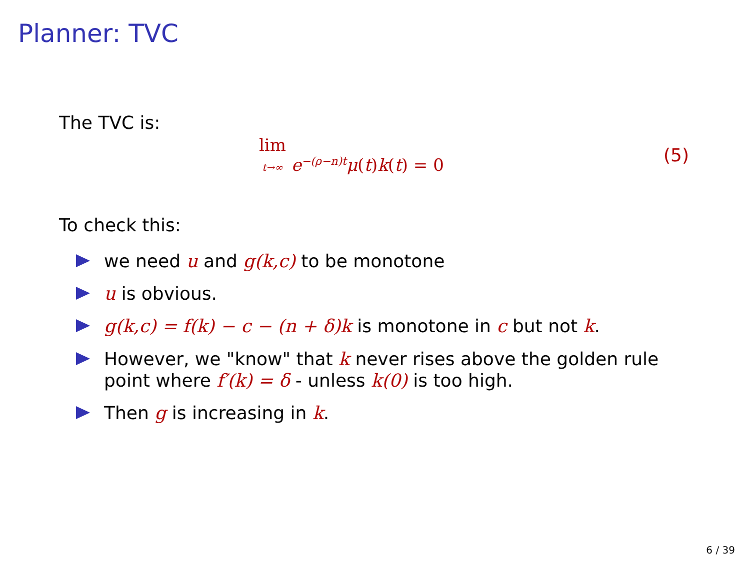Planner: TVC
The TVC is:
lim
t→∞ e<sup>−(ρ−n)t</sup>μ(t)k(t) = 0 (5)
To check this:
we need u and g(k,c) to be monotone
u is obvious.
g(k,c) = f(k) − c − (n + δ)k is monotone in c but not k.
However, we "know" that k never rises above the golden rule point where f′(k) = δ - unless k(0) is too high.
Then g is increasing in k.
6 / 39